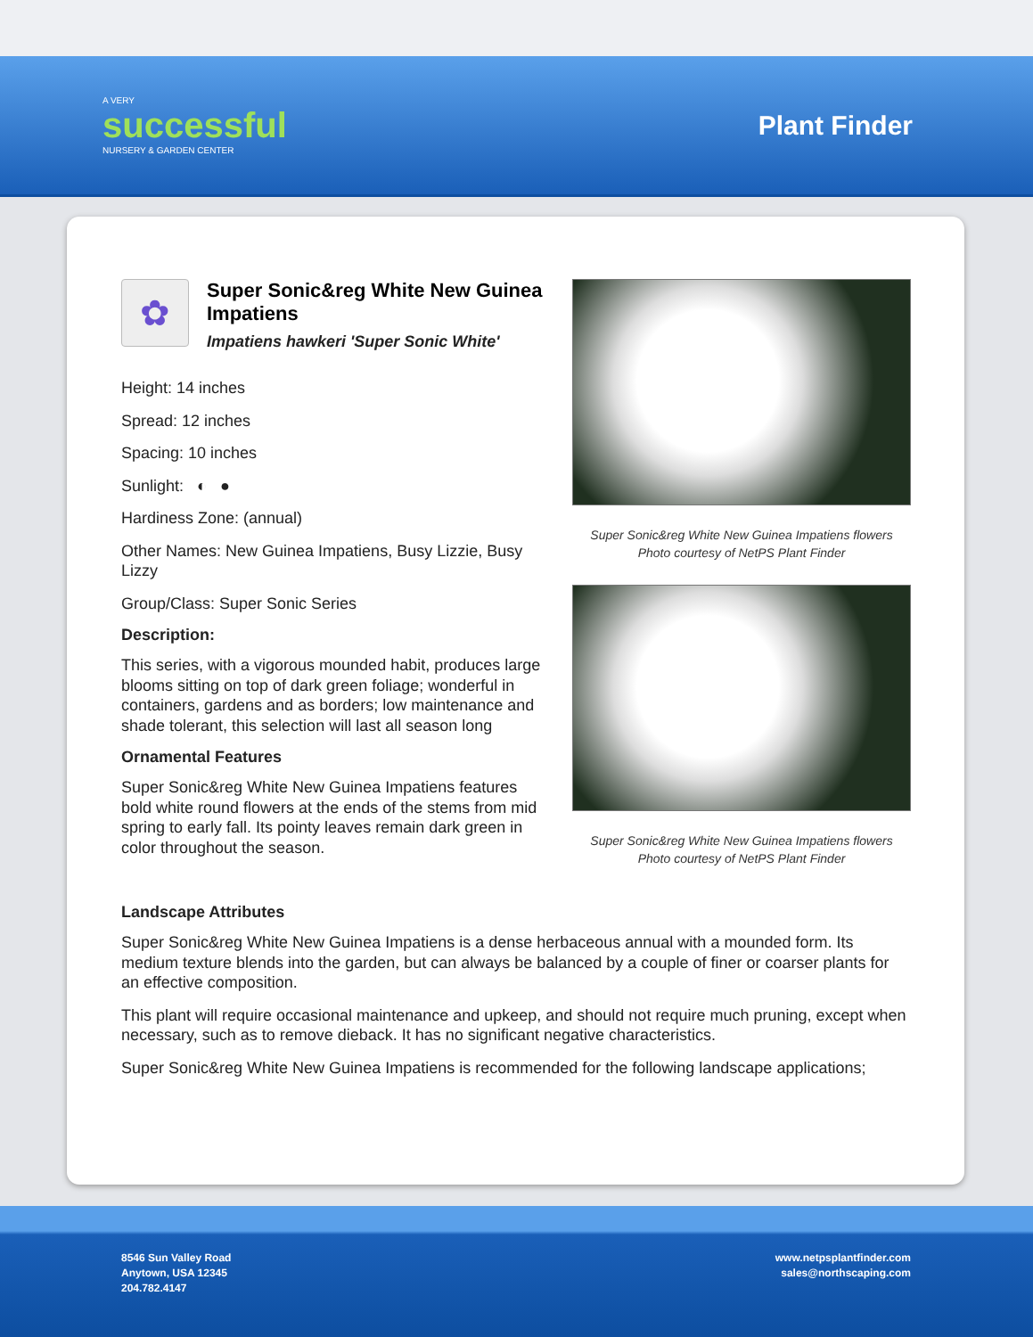A VERY
successful
NURSERY & GARDEN CENTER
Plant Finder
✿
Super Sonic&reg White New Guinea Impatiens
Impatiens hawkeri 'Super Sonic White'
Height: 14 inches
Spread: 12 inches
Spacing: 10 inches
Sunlight: ◐ ●
Hardiness Zone: (annual)
Other Names: New Guinea Impatiens, Busy Lizzie, Busy Lizzy
Group/Class: Super Sonic Series
Description:
This series, with a vigorous mounded habit, produces large blooms sitting on top of dark green foliage; wonderful in containers, gardens and as borders; low maintenance and shade tolerant, this selection will last all season long
Ornamental Features
Super Sonic&reg White New Guinea Impatiens features bold white round flowers at the ends of the stems from mid spring to early fall. Its pointy leaves remain dark green in color throughout the season.
Super Sonic&reg White New Guinea Impatiens flowers
Photo courtesy of NetPS Plant Finder
Super Sonic&reg White New Guinea Impatiens flowers
Photo courtesy of NetPS Plant Finder
Landscape Attributes
Super Sonic&reg White New Guinea Impatiens is a dense herbaceous annual with a mounded form. Its medium texture blends into the garden, but can always be balanced by a couple of finer or coarser plants for an effective composition.
This plant will require occasional maintenance and upkeep, and should not require much pruning, except when necessary, such as to remove dieback. It has no significant negative characteristics.
Super Sonic&reg White New Guinea Impatiens is recommended for the following landscape applications;
8546 Sun Valley Road
Anytown, USA 12345
204.782.4147
www.netpsplantfinder.com
sales@northscaping.com